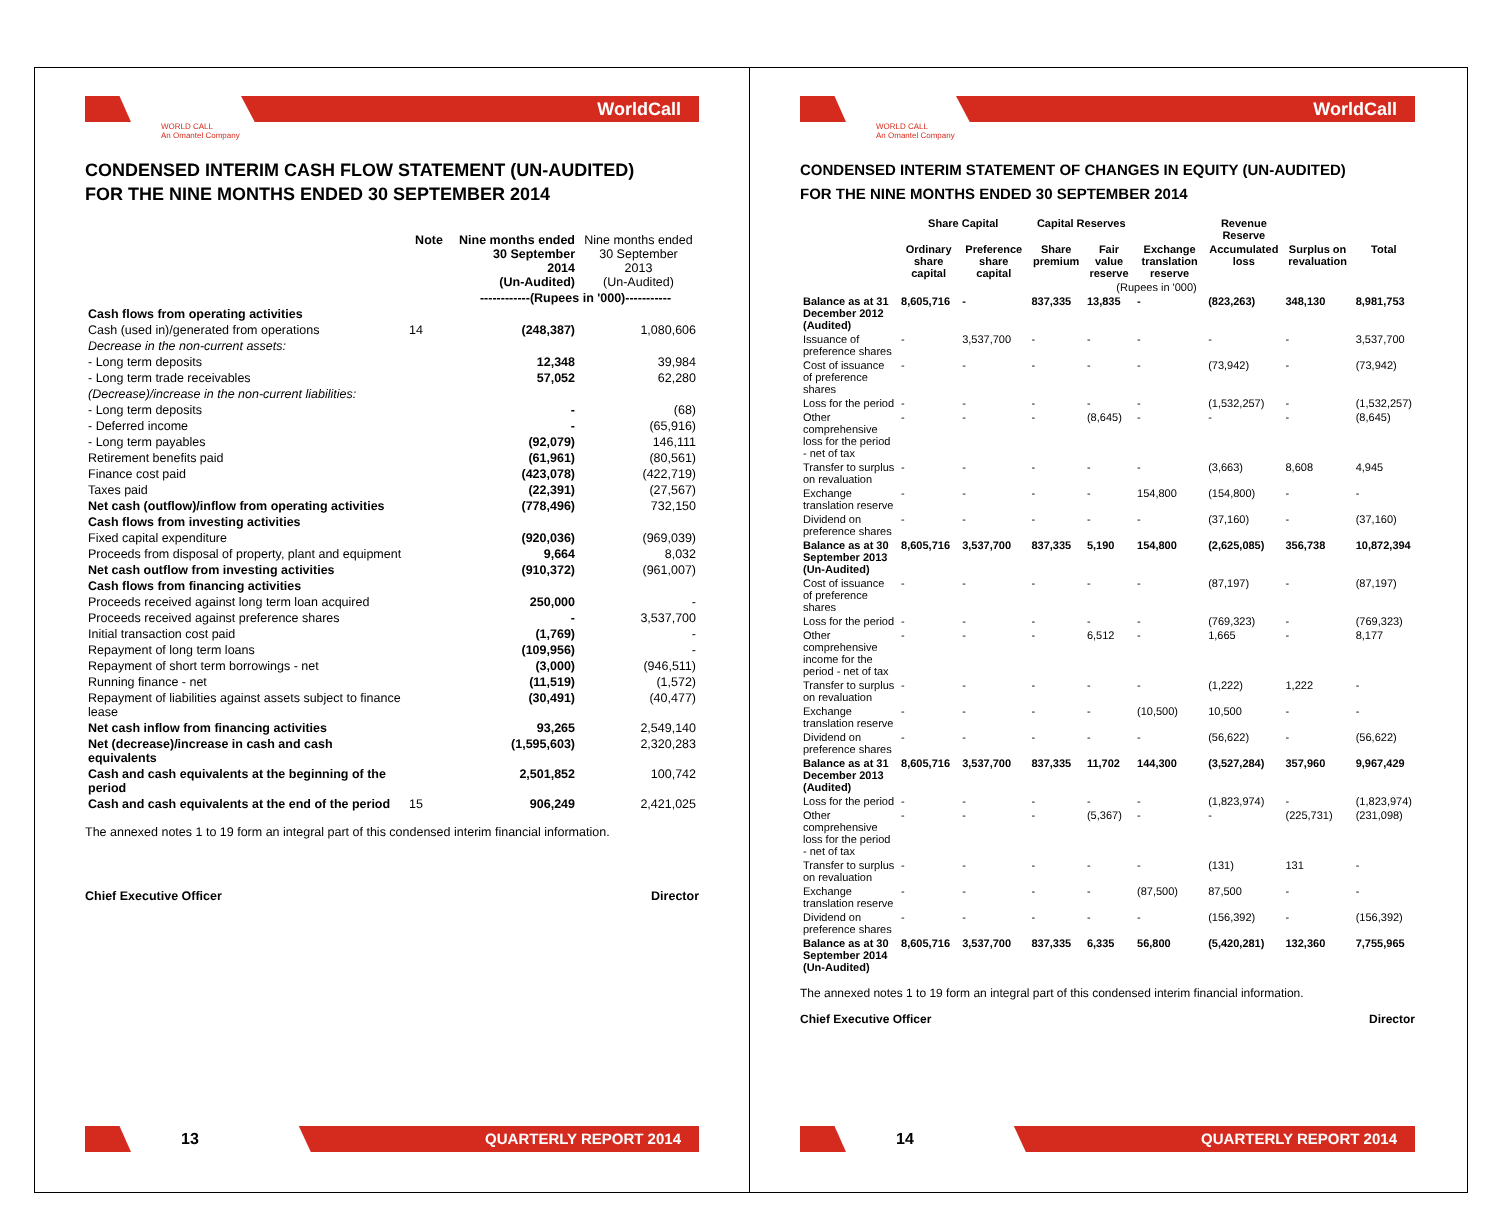WorldCall
WORLD CALL
An Omantel Company
CONDENSED INTERIM CASH FLOW STATEMENT (UN-AUDITED)
FOR THE NINE MONTHS ENDED 30 SEPTEMBER 2014
| | Note | Nine months ended 30 September 2014 (Un-Audited) | Nine months ended 30 September 2013 (Un-Audited) |
| --- | --- | --- | --- |
| | | ------------(Rupees in '000)----------- | |
| Cash flows from operating activities | | | |
| Cash (used in)/generated from operations | 14 | (248,387) | 1,080,606 |
| Decrease in the non-current assets: | | | |
| - Long term deposits | | 12,348 | 39,984 |
| - Long term trade receivables | | 57,052 | 62,280 |
| (Decrease)/increase in the non-current liabilities: | | | |
| - Long term deposits | | - | (68) |
| - Deferred income | | - | (65,916) |
| - Long term payables | | (92,079) | 146,111 |
| Retirement benefits paid | | (61,961) | (80,561) |
| Finance cost paid | | (423,078) | (422,719) |
| Taxes paid | | (22,391) | (27,567) |
| Net cash (outflow)/inflow from operating activities | | (778,496) | 732,150 |
| Cash flows from investing activities | | | |
| Fixed capital expenditure | | (920,036) | (969,039) |
| Proceeds from disposal of property, plant and equipment | | 9,664 | 8,032 |
| Net cash outflow from investing activities | | (910,372) | (961,007) |
| Cash flows from financing activities | | | |
| Proceeds received against long term loan acquired | | 250,000 | - |
| Proceeds received against preference shares | | - | 3,537,700 |
| Initial transaction cost paid | | (1,769) | - |
| Repayment of long term loans | | (109,956) | - |
| Repayment of short term borrowings - net | | (3,000) | (946,511) |
| Running finance - net | | (11,519) | (1,572) |
| Repayment of liabilities against assets subject to finance lease | | (30,491) | (40,477) |
| Net cash inflow from financing activities | | 93,265 | 2,549,140 |
| Net (decrease)/increase in cash and cash equivalents | | (1,595,603) | 2,320,283 |
| Cash and cash equivalents at the beginning of the period | | 2,501,852 | 100,742 |
| Cash and cash equivalents at the end of the period | 15 | 906,249 | 2,421,025 |
The annexed notes 1 to 19 form an integral part of this condensed interim financial information.
Chief Executive Officer Director
13
QUARTERLY REPORT 2014
WorldCall
WORLD CALL
An Omantel Company
CONDENSED INTERIM STATEMENT OF CHANGES IN EQUITY (UN-AUDITED)
FOR THE NINE MONTHS ENDED 30 SEPTEMBER 2014
| | Share Capital | | Capital Reserves | | | Revenue Reserve | | |
| --- | --- | --- | --- | --- | --- | --- | --- | --- |
| | Ordinary share capital | Preference share capital | Share premium | Fair value reserve | Exchange translation reserve | Accumulated loss | Surplus on revaluation | Total |
| | (Rupees in '000) | | | | | | | |
| Balance as at 31 December 2012 (Audited) | 8,605,716 | - | 837,335 | 13,835 | - | (823,263) | 348,130 | 8,981,753 |
| Issuance of preference shares | - | 3,537,700 | - | - | - | - | - | 3,537,700 |
| Cost of issuance of preference shares | - | - | - | - | - | (73,942) | - | (73,942) |
| Loss for the period | - | - | - | - | - | (1,532,257) | - | (1,532,257) |
| Other comprehensive loss for the period - net of tax | - | - | - | (8,645) | - | - | - | (8,645) |
| Transfer to surplus on revaluation | - | - | - | - | - | (3,663) | 8,608 | 4,945 |
| Exchange translation reserve | - | - | - | - | 154,800 | (154,800) | - | - |
| Dividend on preference shares | - | - | - | - | - | (37,160) | - | (37,160) |
| Balance as at 30 September 2013 (Un-Audited) | 8,605,716 | 3,537,700 | 837,335 | 5,190 | 154,800 | (2,625,085) | 356,738 | 10,872,394 |
| Cost of issuance of preference shares | - | - | - | - | - | (87,197) | - | (87,197) |
| Loss for the period | - | - | - | - | - | (769,323) | - | (769,323) |
| Other comprehensive income for the period - net of tax | - | - | - | 6,512 | - | 1,665 | - | 8,177 |
| Transfer to surplus on revaluation | - | - | - | - | - | (1,222) | 1,222 | - |
| Exchange translation reserve | - | - | - | - | (10,500) | 10,500 | - | - |
| Dividend on preference shares | - | - | - | - | - | (56,622) | - | (56,622) |
| Balance as at 31 December 2013 (Audited) | 8,605,716 | 3,537,700 | 837,335 | 11,702 | 144,300 | (3,527,284) | 357,960 | 9,967,429 |
| Loss for the period | - | - | - | - | - | (1,823,974) | - | (1,823,974) |
| Other comprehensive loss for the period - net of tax | - | - | - | (5,367) | - | - | (225,731) | (231,098) |
| Transfer to surplus on revaluation | - | - | - | - | - | (131) | 131 | - |
| Exchange translation reserve | - | - | - | - | (87,500) | 87,500 | - | - |
| Dividend on preference shares | - | - | - | - | - | (156,392) | - | (156,392) |
| Balance as at 30 September 2014 (Un-Audited) | 8,605,716 | 3,537,700 | 837,335 | 6,335 | 56,800 | (5,420,281) | 132,360 | 7,755,965 |
The annexed notes 1 to 19 form an integral part of this condensed interim financial information.
Chief Executive Officer Director
14
QUARTERLY REPORT 2014